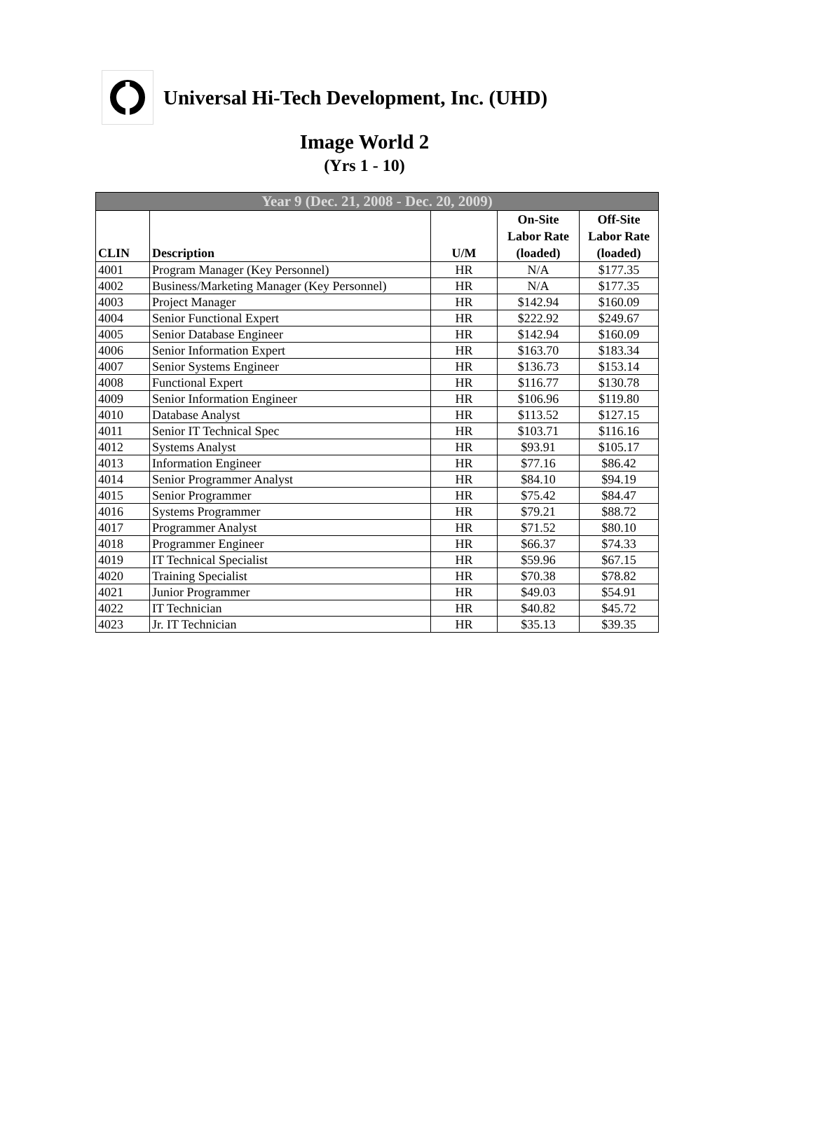Universal Hi-Tech Development, Inc. (UHD)
Image World 2
(Yrs 1 - 10)
| Year 9 (Dec. 21, 2008 - Dec. 20, 2009) | | | | |
| --- | --- | --- | --- | --- |
| CLIN | Description | U/M | On-Site Labor Rate (loaded) | Off-Site Labor Rate (loaded) |
| 4001 | Program Manager (Key Personnel) | HR | N/A | $177.35 |
| 4002 | Business/Marketing Manager (Key Personnel) | HR | N/A | $177.35 |
| 4003 | Project Manager | HR | $142.94 | $160.09 |
| 4004 | Senior Functional Expert | HR | $222.92 | $249.67 |
| 4005 | Senior Database Engineer | HR | $142.94 | $160.09 |
| 4006 | Senior Information Expert | HR | $163.70 | $183.34 |
| 4007 | Senior Systems Engineer | HR | $136.73 | $153.14 |
| 4008 | Functional Expert | HR | $116.77 | $130.78 |
| 4009 | Senior Information Engineer | HR | $106.96 | $119.80 |
| 4010 | Database Analyst | HR | $113.52 | $127.15 |
| 4011 | Senior IT Technical Spec | HR | $103.71 | $116.16 |
| 4012 | Systems Analyst | HR | $93.91 | $105.17 |
| 4013 | Information Engineer | HR | $77.16 | $86.42 |
| 4014 | Senior Programmer Analyst | HR | $84.10 | $94.19 |
| 4015 | Senior Programmer | HR | $75.42 | $84.47 |
| 4016 | Systems Programmer | HR | $79.21 | $88.72 |
| 4017 | Programmer Analyst | HR | $71.52 | $80.10 |
| 4018 | Programmer Engineer | HR | $66.37 | $74.33 |
| 4019 | IT Technical Specialist | HR | $59.96 | $67.15 |
| 4020 | Training Specialist | HR | $70.38 | $78.82 |
| 4021 | Junior Programmer | HR | $49.03 | $54.91 |
| 4022 | IT Technician | HR | $40.82 | $45.72 |
| 4023 | Jr. IT Technician | HR | $35.13 | $39.35 |